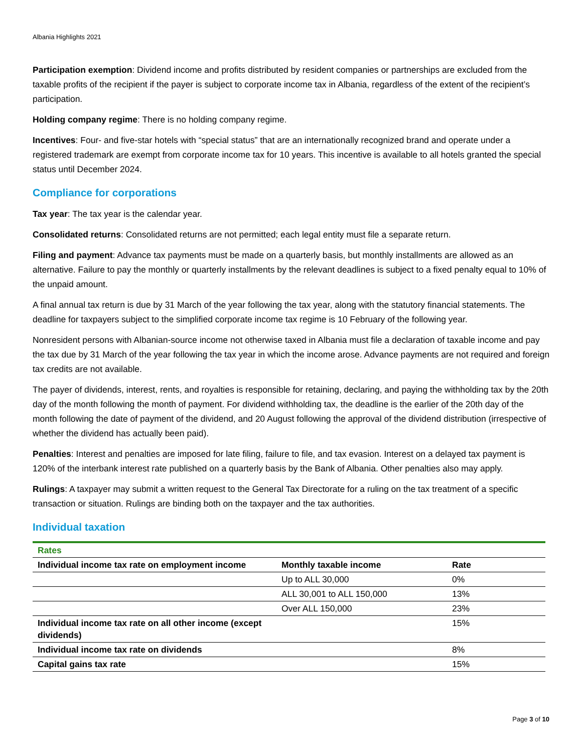Albania Highlights 2021
Participation exemption: Dividend income and profits distributed by resident companies or partnerships are excluded from the taxable profits of the recipient if the payer is subject to corporate income tax in Albania, regardless of the extent of the recipient’s participation.
Holding company regime: There is no holding company regime.
Incentives: Four- and five-star hotels with “special status” that are an internationally recognized brand and operate under a registered trademark are exempt from corporate income tax for 10 years. This incentive is available to all hotels granted the special status until December 2024.
Compliance for corporations
Tax year: The tax year is the calendar year.
Consolidated returns: Consolidated returns are not permitted; each legal entity must file a separate return.
Filing and payment: Advance tax payments must be made on a quarterly basis, but monthly installments are allowed as an alternative. Failure to pay the monthly or quarterly installments by the relevant deadlines is subject to a fixed penalty equal to 10% of the unpaid amount.
A final annual tax return is due by 31 March of the year following the tax year, along with the statutory financial statements. The deadline for taxpayers subject to the simplified corporate income tax regime is 10 February of the following year.
Nonresident persons with Albanian-source income not otherwise taxed in Albania must file a declaration of taxable income and pay the tax due by 31 March of the year following the tax year in which the income arose. Advance payments are not required and foreign tax credits are not available.
The payer of dividends, interest, rents, and royalties is responsible for retaining, declaring, and paying the withholding tax by the 20th day of the month following the month of payment. For dividend withholding tax, the deadline is the earlier of the 20th day of the month following the date of payment of the dividend, and 20 August following the approval of the dividend distribution (irrespective of whether the dividend has actually been paid).
Penalties: Interest and penalties are imposed for late filing, failure to file, and tax evasion. Interest on a delayed tax payment is 120% of the interbank interest rate published on a quarterly basis by the Bank of Albania. Other penalties also may apply.
Rulings: A taxpayer may submit a written request to the General Tax Directorate for a ruling on the tax treatment of a specific transaction or situation. Rulings are binding both on the taxpayer and the tax authorities.
Individual taxation
| Rates | | |
| Individual income tax rate on employment income | Monthly taxable income | Rate |
| | Up to ALL 30,000 | 0% |
| | ALL 30,001 to ALL 150,000 | 13% |
| | Over ALL 150,000 | 23% |
| Individual income tax rate on all other income (except dividends) | | 15% |
| Individual income tax rate on dividends | | 8% |
| Capital gains tax rate | | 15% |
Page 3 of 10